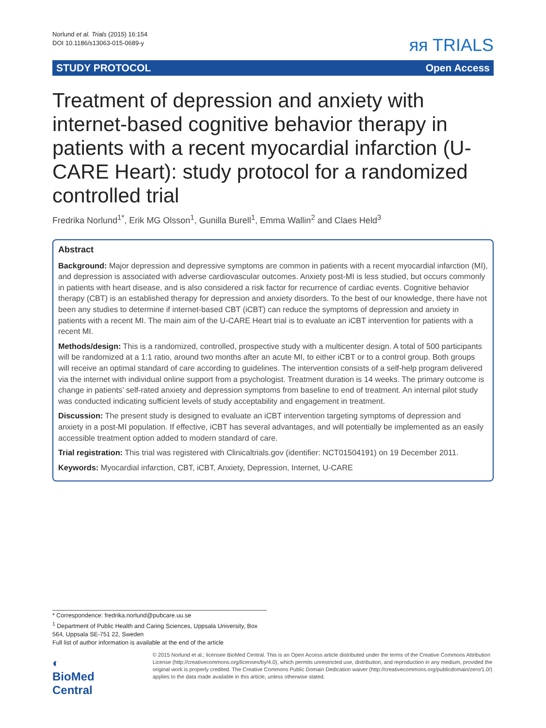Norlund et al. Trials (2015) 16:154
DOI 10.1186/s13063-015-0689-y
ᴙᴙ TRIALS
STUDY PROTOCOL Open Access
Treatment of depression and anxiety with internet-based cognitive behavior therapy in patients with a recent myocardial infarction (U-CARE Heart): study protocol for a randomized controlled trial
Fredrika Norlund<sup>1*</sup>, Erik MG Olsson<sup>1</sup>, Gunilla Burell<sup>1</sup>, Emma Wallin<sup>2</sup> and Claes Held<sup>3</sup>
Abstract
Background: Major depression and depressive symptoms are common in patients with a recent myocardial infarction (MI), and depression is associated with adverse cardiovascular outcomes. Anxiety post-MI is less studied, but occurs commonly in patients with heart disease, and is also considered a risk factor for recurrence of cardiac events. Cognitive behavior therapy (CBT) is an established therapy for depression and anxiety disorders. To the best of our knowledge, there have not been any studies to determine if internet-based CBT (iCBT) can reduce the symptoms of depression and anxiety in patients with a recent MI. The main aim of the U-CARE Heart trial is to evaluate an iCBT intervention for patients with a recent MI.
Methods/design: This is a randomized, controlled, prospective study with a multicenter design. A total of 500 participants will be randomized at a 1:1 ratio, around two months after an acute MI, to either iCBT or to a control group. Both groups will receive an optimal standard of care according to guidelines. The intervention consists of a self-help program delivered via the internet with individual online support from a psychologist. Treatment duration is 14 weeks. The primary outcome is change in patients’ self-rated anxiety and depression symptoms from baseline to end of treatment. An internal pilot study was conducted indicating sufficient levels of study acceptability and engagement in treatment.
Discussion: The present study is designed to evaluate an iCBT intervention targeting symptoms of depression and anxiety in a post-MI population. If effective, iCBT has several advantages, and will potentially be implemented as an easily accessible treatment option added to modern standard of care.
Trial registration: This trial was registered with Clinicaltrials.gov (identifier: NCT01504191) on 19 December 2011.
Keywords: Myocardial infarction, CBT, iCBT, Anxiety, Depression, Internet, U-CARE
* Correspondence: fredrika.norlund@pubcare.uu.se
<sup>1</sup> Department of Public Health and Caring Sciences, Uppsala University, Box 564, Uppsala SE-751 22, Sweden
Full list of author information is available at the end of the article
◐ BioMed Central
© 2015 Norlund et al.; licensee BioMed Central. This is an Open Access article distributed under the terms of the Creative Commons Attribution License (http://creativecommons.org/licenses/by/4.0), which permits unrestricted use, distribution, and reproduction in any medium, provided the original work is properly credited. The Creative Commons Public Domain Dedication waiver (http://creativecommons.org/publicdomain/zero/1.0/) applies to the data made available in this article, unless otherwise stated.